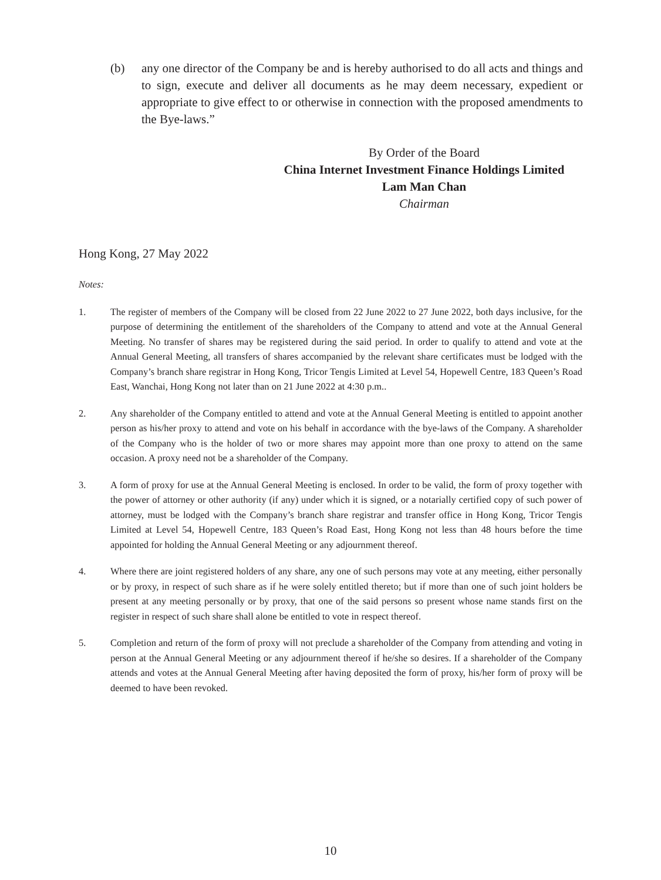(b) any one director of the Company be and is hereby authorised to do all acts and things and to sign, execute and deliver all documents as he may deem necessary, expedient or appropriate to give effect to or otherwise in connection with the proposed amendments to the Bye-laws.”
By Order of the Board
China Internet Investment Finance Holdings Limited
Lam Man Chan
Chairman
Hong Kong, 27 May 2022
Notes:
1. The register of members of the Company will be closed from 22 June 2022 to 27 June 2022, both days inclusive, for the purpose of determining the entitlement of the shareholders of the Company to attend and vote at the Annual General Meeting. No transfer of shares may be registered during the said period. In order to qualify to attend and vote at the Annual General Meeting, all transfers of shares accompanied by the relevant share certificates must be lodged with the Company’s branch share registrar in Hong Kong, Tricor Tengis Limited at Level 54, Hopewell Centre, 183 Queen’s Road East, Wanchai, Hong Kong not later than on 21 June 2022 at 4:30 p.m..
2. Any shareholder of the Company entitled to attend and vote at the Annual General Meeting is entitled to appoint another person as his/her proxy to attend and vote on his behalf in accordance with the bye-laws of the Company. A shareholder of the Company who is the holder of two or more shares may appoint more than one proxy to attend on the same occasion. A proxy need not be a shareholder of the Company.
3. A form of proxy for use at the Annual General Meeting is enclosed. In order to be valid, the form of proxy together with the power of attorney or other authority (if any) under which it is signed, or a notarially certified copy of such power of attorney, must be lodged with the Company’s branch share registrar and transfer office in Hong Kong, Tricor Tengis Limited at Level 54, Hopewell Centre, 183 Queen’s Road East, Hong Kong not less than 48 hours before the time appointed for holding the Annual General Meeting or any adjournment thereof.
4. Where there are joint registered holders of any share, any one of such persons may vote at any meeting, either personally or by proxy, in respect of such share as if he were solely entitled thereto; but if more than one of such joint holders be present at any meeting personally or by proxy, that one of the said persons so present whose name stands first on the register in respect of such share shall alone be entitled to vote in respect thereof.
5. Completion and return of the form of proxy will not preclude a shareholder of the Company from attending and voting in person at the Annual General Meeting or any adjournment thereof if he/she so desires. If a shareholder of the Company attends and votes at the Annual General Meeting after having deposited the form of proxy, his/her form of proxy will be deemed to have been revoked.
10